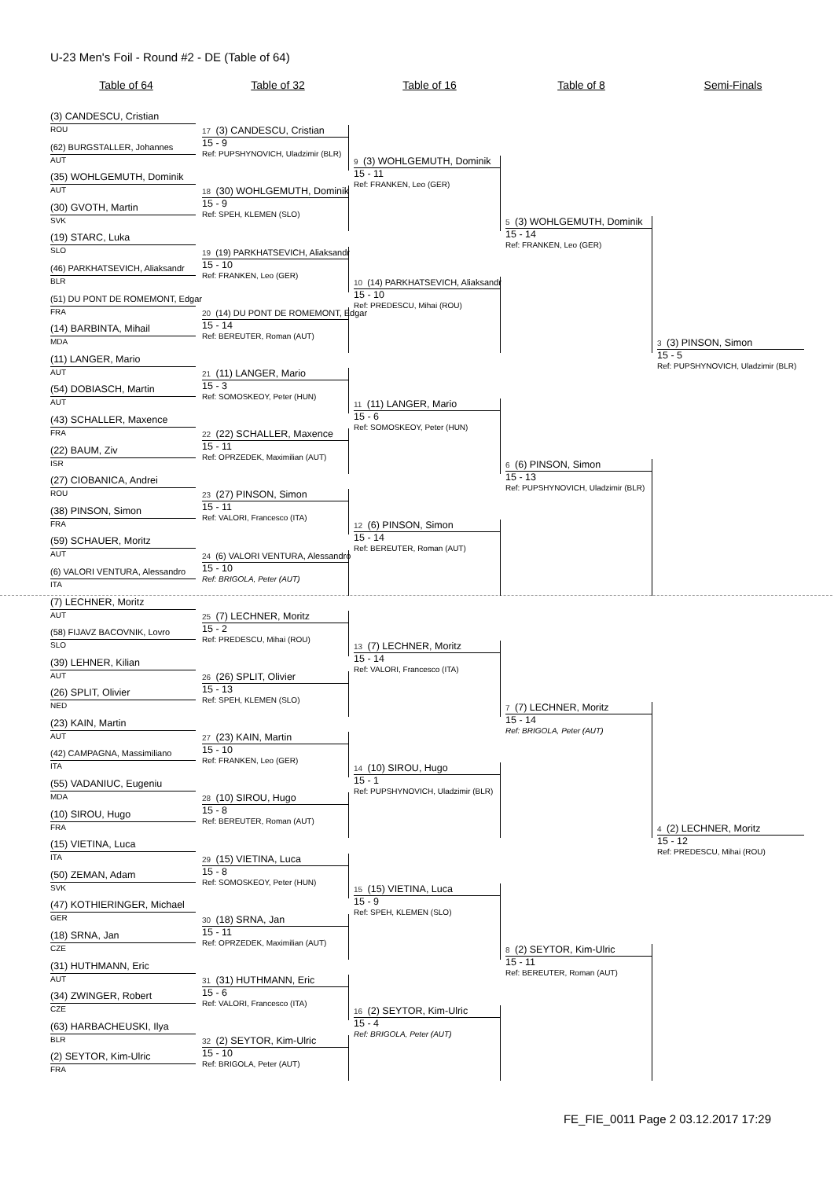U-23 Men's Foil - Round #2 - DE (Table of 64)
Table of 64
Table of 32
Table of 16
Table of 8
Semi-Finals
(3) CANDESCU, Cristian
ROU
(62) BURGSTALLER, Johannes
AUT
(35) WOHLGEMUTH, Dominik
AUT
(30) GVOTH, Martin
SVK
(19) STARC, Luka
SLO
(46) PARKHATSEVICH, Aliaksandr
BLR
(51) DU PONT DE ROMEMONT, Edgar
FRA
(14) BARBINTA, Mihail
MDA
(11) LANGER, Mario
AUT
(54) DOBIASCH, Martin
AUT
(43) SCHALLER, Maxence
FRA
(22) BAUM, Ziv
ISR
(27) CIOBANICA, Andrei
ROU
(38) PINSON, Simon
FRA
(59) SCHAUER, Moritz
AUT
(6) VALORI VENTURA, Alessandro
ITA
(7) LECHNER, Moritz
AUT
(58) FIJAVZ BACOVNIK, Lovro
SLO
(39) LEHNER, Kilian
AUT
(26) SPLIT, Olivier
NED
(23) KAIN, Martin
AUT
(42) CAMPAGNA, Massimiliano
ITA
(55) VADANIUC, Eugeniu
MDA
(10) SIROU, Hugo
FRA
(15) VIETINA, Luca
ITA
(50) ZEMAN, Adam
SVK
(47) KOTHIERINGER, Michael
GER
(18) SRNA, Jan
CZE
(31) HUTHMANN, Eric
AUT
(34) ZWINGER, Robert
CZE
(63) HARBACHEUSKI, Ilya
BLR
(2) SEYTOR, Kim-Ulric
FRA
17 (3) CANDESCU, Cristian
15 - 9
Ref: PUPSHYNOVICH, Uladzimir (BLR)
18 (30) WOHLGEMUTH, Dominik
15 - 9
Ref: SPEH, KLEMEN (SLO)
19 (19) PARKHATSEVICH, Aliaksandr
15 - 10
Ref: FRANKEN, Leo (GER)
20 (14) DU PONT DE ROMEMONT, Edgar
15 - 14
Ref: BEREUTER, Roman (AUT)
21 (11) LANGER, Mario
15 - 3
Ref: SOMOSKEOY, Peter (HUN)
22 (22) SCHALLER, Maxence
15 - 11
Ref: OPRZEDEK, Maximilian (AUT)
23 (27) PINSON, Simon
15 - 11
Ref: VALORI, Francesco (ITA)
24 (6) VALORI VENTURA, Alessandro
15 - 10
Ref: BRIGOLA, Peter (AUT)
25 (7) LECHNER, Moritz
15 - 2
Ref: PREDESCU, Mihai (ROU)
26 (26) SPLIT, Olivier
15 - 13
Ref: SPEH, KLEMEN (SLO)
27 (23) KAIN, Martin
15 - 10
Ref: FRANKEN, Leo (GER)
28 (10) SIROU, Hugo
15 - 8
Ref: BEREUTER, Roman (AUT)
29 (15) VIETINA, Luca
15 - 8
Ref: SOMOSKEOY, Peter (HUN)
30 (18) SRNA, Jan
15 - 11
Ref: OPRZEDEK, Maximilian (AUT)
31 (31) HUTHMANN, Eric
15 - 6
Ref: VALORI, Francesco (ITA)
32 (2) SEYTOR, Kim-Ulric
15 - 10
Ref: BRIGOLA, Peter (AUT)
9 (3) WOHLGEMUTH, Dominik
15 - 11
Ref: FRANKEN, Leo (GER)
10 (14) PARKHATSEVICH, Aliaksandr
15 - 10
Ref: PREDESCU, Mihai (ROU)
11 (11) LANGER, Mario
15 - 6
Ref: SOMOSKEOY, Peter (HUN)
12 (6) PINSON, Simon
15 - 14
Ref: BEREUTER, Roman (AUT)
13 (7) LECHNER, Moritz
15 - 14
Ref: VALORI, Francesco (ITA)
14 (10) SIROU, Hugo
15 - 1
Ref: PUPSHYNOVICH, Uladzimir (BLR)
15 (15) VIETINA, Luca
15 - 9
Ref: SPEH, KLEMEN (SLO)
16 (2) SEYTOR, Kim-Ulric
15 - 4
Ref: BRIGOLA, Peter (AUT)
5 (3) WOHLGEMUTH, Dominik
15 - 14
Ref: FRANKEN, Leo (GER)
6 (6) PINSON, Simon
15 - 13
Ref: PUPSHYNOVICH, Uladzimir (BLR)
7 (7) LECHNER, Moritz
15 - 14
Ref: BRIGOLA, Peter (AUT)
8 (2) SEYTOR, Kim-Ulric
15 - 11
Ref: BEREUTER, Roman (AUT)
3 (3) PINSON, Simon
15 - 5
Ref: PUPSHYNOVICH, Uladzimir (BLR)
4 (2) LECHNER, Moritz
15 - 12
Ref: PREDESCU, Mihai (ROU)
FE_FIE_0011 Page 2 03.12.2017 17:29